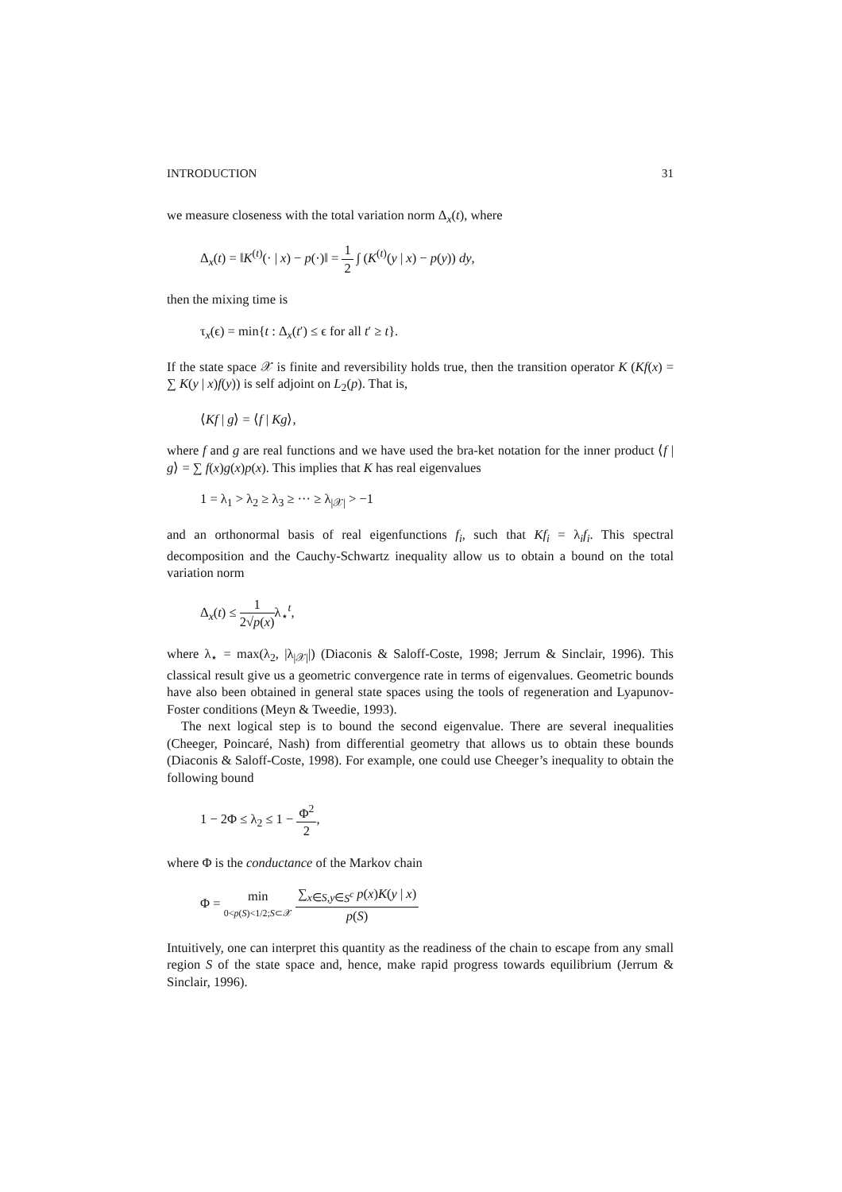INTRODUCTION 31
we measure closeness with the total variation norm Δ<sub>x</sub>(t), where
Δ<sub>x</sub>(t) = ‖K<sup>(t)</sup>(· | x) − p(·)‖ = 1 2 ∫ (K<sup>(t)</sup>(y | x) − p(y)) dy,
then the mixing time is
τ<sub>x</sub>(ϵ) = min{t : Δ<sub>x</sub>(t′) ≤ ϵ for all t′ ≥ t}.
If the state space 𝒳 is finite and reversibility holds true, then the transition operator K (Kf(x) = ∑ K(y | x)f(y)) is self adjoint on L<sub>2</sub>(p). That is,
⟨Kf | g⟩ = ⟨f | Kg⟩,
where f and g are real functions and we have used the bra-ket notation for the inner product ⟨f | g⟩ = ∑ f(x)g(x)p(x). This implies that K has real eigenvalues
1 = λ<sub>1</sub> > λ<sub>2</sub> ≥ λ<sub>3</sub> ≥ ··· ≥ λ<sub>|𝒳|</sub> > −1
and an orthonormal basis of real eigenfunctions f<sub>i</sub>, such that Kf<sub>i</sub> = λ<sub>i</sub>f<sub>i</sub>. This spectral decomposition and the Cauchy-Schwartz inequality allow us to obtain a bound on the total variation norm
Δ<sub>x</sub>(t) ≤ 1 2√p(x) λ<sub>⋆</sub><sup>t</sup>,
where λ<sub>⋆</sub> = max(λ<sub>2</sub>, |λ<sub>|𝒳|</sub>|) (Diaconis & Saloff-Coste, 1998; Jerrum & Sinclair, 1996). This classical result give us a geometric convergence rate in terms of eigenvalues. Geometric bounds have also been obtained in general state spaces using the tools of regeneration and Lyapunov-Foster conditions (Meyn & Tweedie, 1993).
The next logical step is to bound the second eigenvalue. There are several inequalities (Cheeger, Poincaré, Nash) from differential geometry that allows us to obtain these bounds (Diaconis & Saloff-Coste, 1998). For example, one could use Cheeger’s inequality to obtain the following bound
1 − 2Φ ≤ λ<sub>2</sub> ≤ 1 − Φ<sup>2</sup> 2,
where Φ is the conductance of the Markov chain
Φ = min 0<p(S)<1/2;S⊂𝒳 ∑<sub>x∈S,y∈S<sup>c</sup></sub> p(x)K(y | x) p(S)
Intuitively, one can interpret this quantity as the readiness of the chain to escape from any small region S of the state space and, hence, make rapid progress towards equilibrium (Jerrum & Sinclair, 1996).